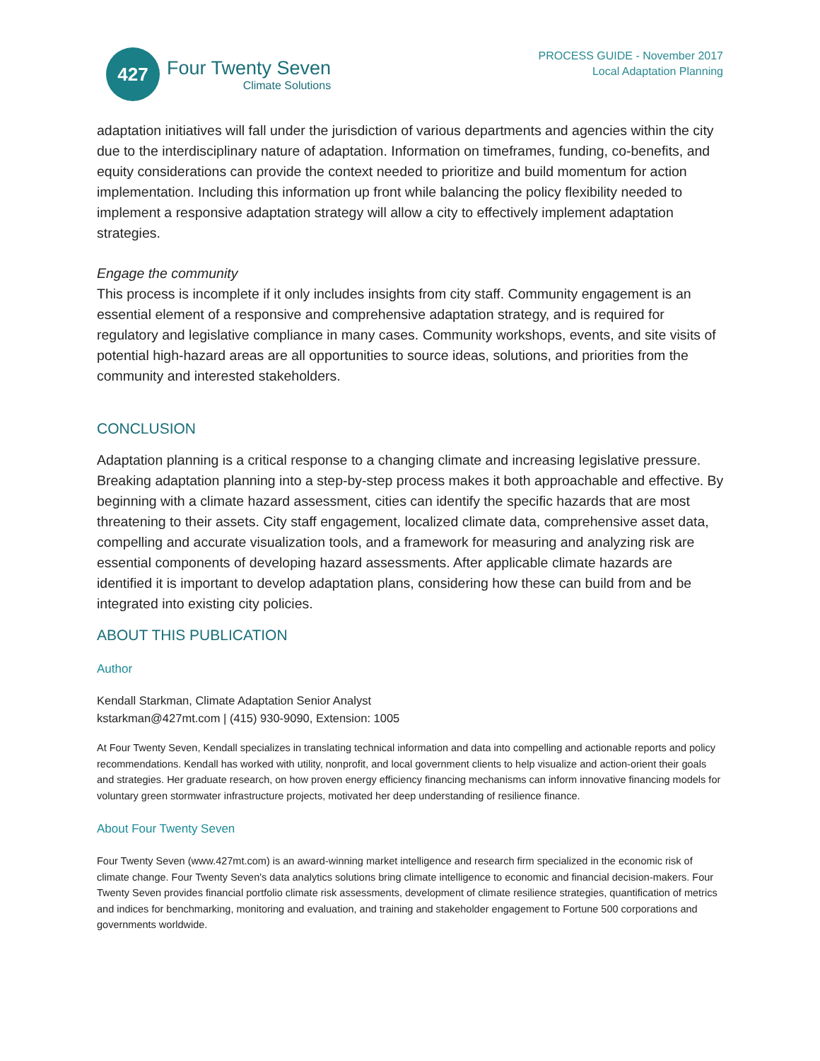427
Four Twenty Seven
Climate Solutions
PROCESS GUIDE - November 2017
Local Adaptation Planning
adaptation initiatives will fall under the jurisdiction of various departments and agencies within the city due to the interdisciplinary nature of adaptation. Information on timeframes, funding, co-benefits, and equity considerations can provide the context needed to prioritize and build momentum for action implementation. Including this information up front while balancing the policy flexibility needed to implement a responsive adaptation strategy will allow a city to effectively implement adaptation strategies.
Engage the community
This process is incomplete if it only includes insights from city staff. Community engagement is an essential element of a responsive and comprehensive adaptation strategy, and is required for regulatory and legislative compliance in many cases. Community workshops, events, and site visits of potential high-hazard areas are all opportunities to source ideas, solutions, and priorities from the community and interested stakeholders.
CONCLUSION
Adaptation planning is a critical response to a changing climate and increasing legislative pressure. Breaking adaptation planning into a step-by-step process makes it both approachable and effective. By beginning with a climate hazard assessment, cities can identify the specific hazards that are most threatening to their assets. City staff engagement, localized climate data, comprehensive asset data, compelling and accurate visualization tools, and a framework for measuring and analyzing risk are essential components of developing hazard assessments. After applicable climate hazards are identified it is important to develop adaptation plans, considering how these can build from and be integrated into existing city policies.
ABOUT THIS PUBLICATION
Author
Kendall Starkman, Climate Adaptation Senior Analyst
kstarkman@427mt.com | (415) 930-9090, Extension: 1005
At Four Twenty Seven, Kendall specializes in translating technical information and data into compelling and actionable reports and policy recommendations. Kendall has worked with utility, nonprofit, and local government clients to help visualize and action-orient their goals and strategies. Her graduate research, on how proven energy efficiency financing mechanisms can inform innovative financing models for voluntary green stormwater infrastructure projects, motivated her deep understanding of resilience finance.
About Four Twenty Seven
Four Twenty Seven (www.427mt.com) is an award-winning market intelligence and research firm specialized in the economic risk of climate change. Four Twenty Seven's data analytics solutions bring climate intelligence to economic and financial decision-makers. Four Twenty Seven provides financial portfolio climate risk assessments, development of climate resilience strategies, quantification of metrics and indices for benchmarking, monitoring and evaluation, and training and stakeholder engagement to Fortune 500 corporations and governments worldwide.